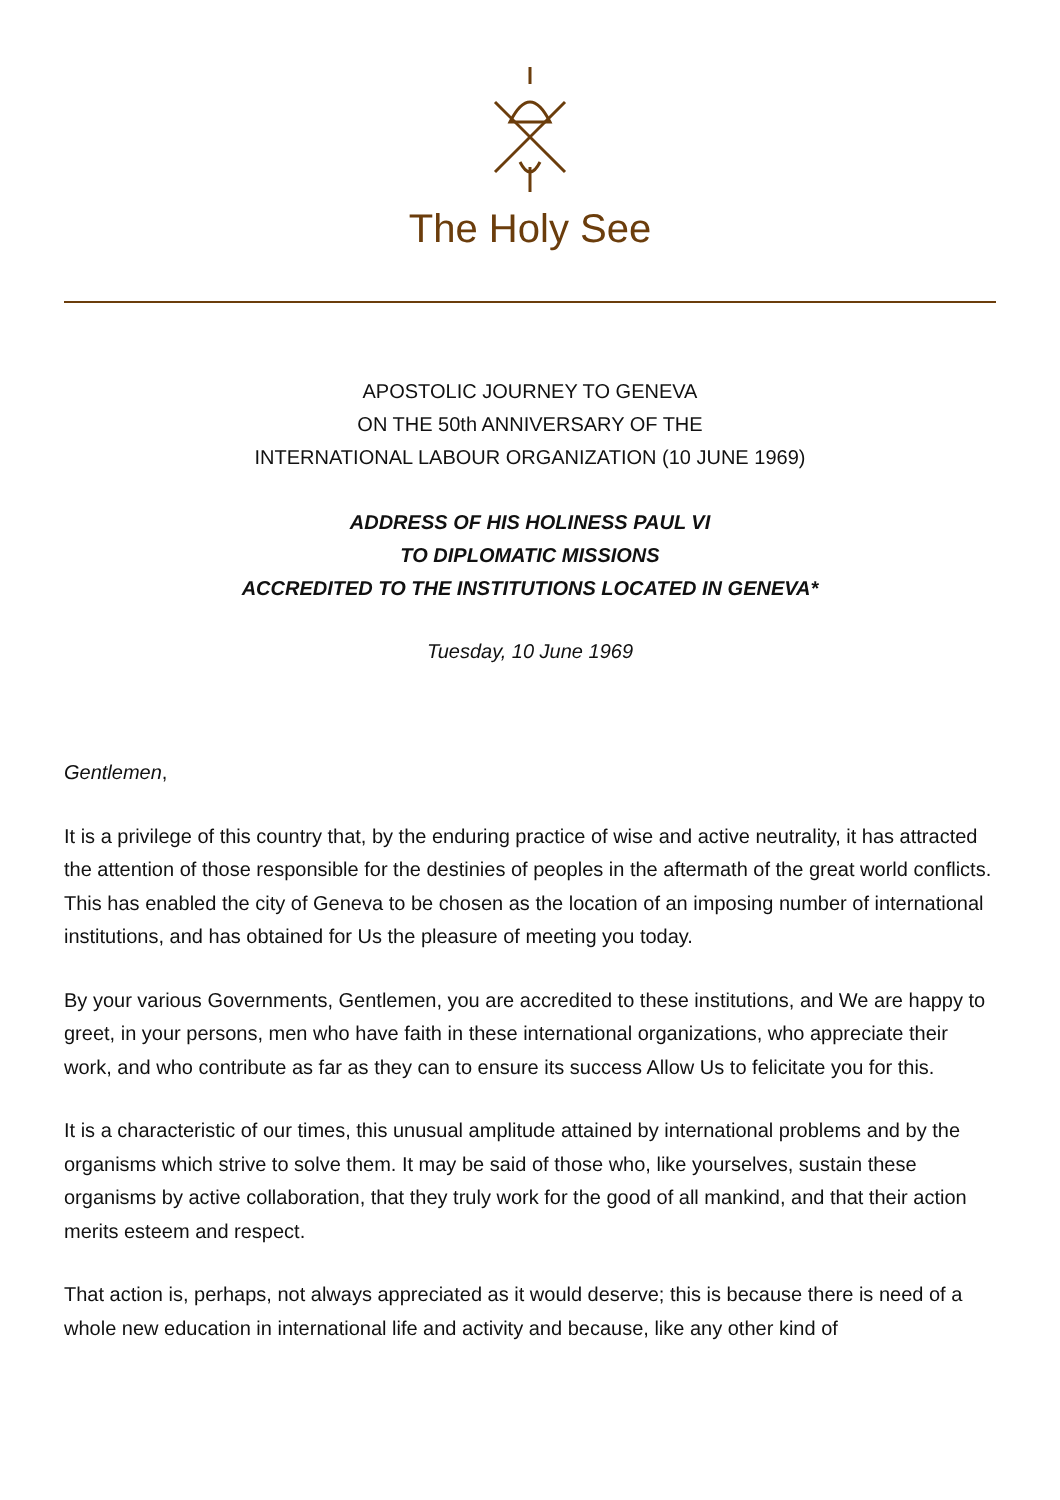The Holy See
APOSTOLIC JOURNEY TO GENEVA
ON THE 50th ANNIVERSARY OF THE
INTERNATIONAL LABOUR ORGANIZATION (10 JUNE 1969)
ADDRESS OF HIS HOLINESS PAUL VI
TO DIPLOMATIC MISSIONS
ACCREDITED TO THE INSTITUTIONS LOCATED IN GENEVA*
Tuesday, 10 June 1969
Gentlemen,
It is a privilege of this country that, by the enduring practice of wise and active neutrality, it has attracted the attention of those responsible for the destinies of peoples in the aftermath of the great world conflicts. This has enabled the city of Geneva to be chosen as the location of an imposing number of international institutions, and has obtained for Us the pleasure of meeting you today.
By your various Governments, Gentlemen, you are accredited to these institutions, and We are happy to greet, in your persons, men who have faith in these international organizations, who appreciate their work, and who contribute as far as they can to ensure its success Allow Us to felicitate you for this.
It is a characteristic of our times, this unusual amplitude attained by international problems and by the organisms which strive to solve them. It may be said of those who, like yourselves, sustain these organisms by active collaboration, that they truly work for the good of all mankind, and that their action merits esteem and respect.
That action is, perhaps, not always appreciated as it would deserve; this is because there is need of a whole new education in international life and activity and because, like any other kind of